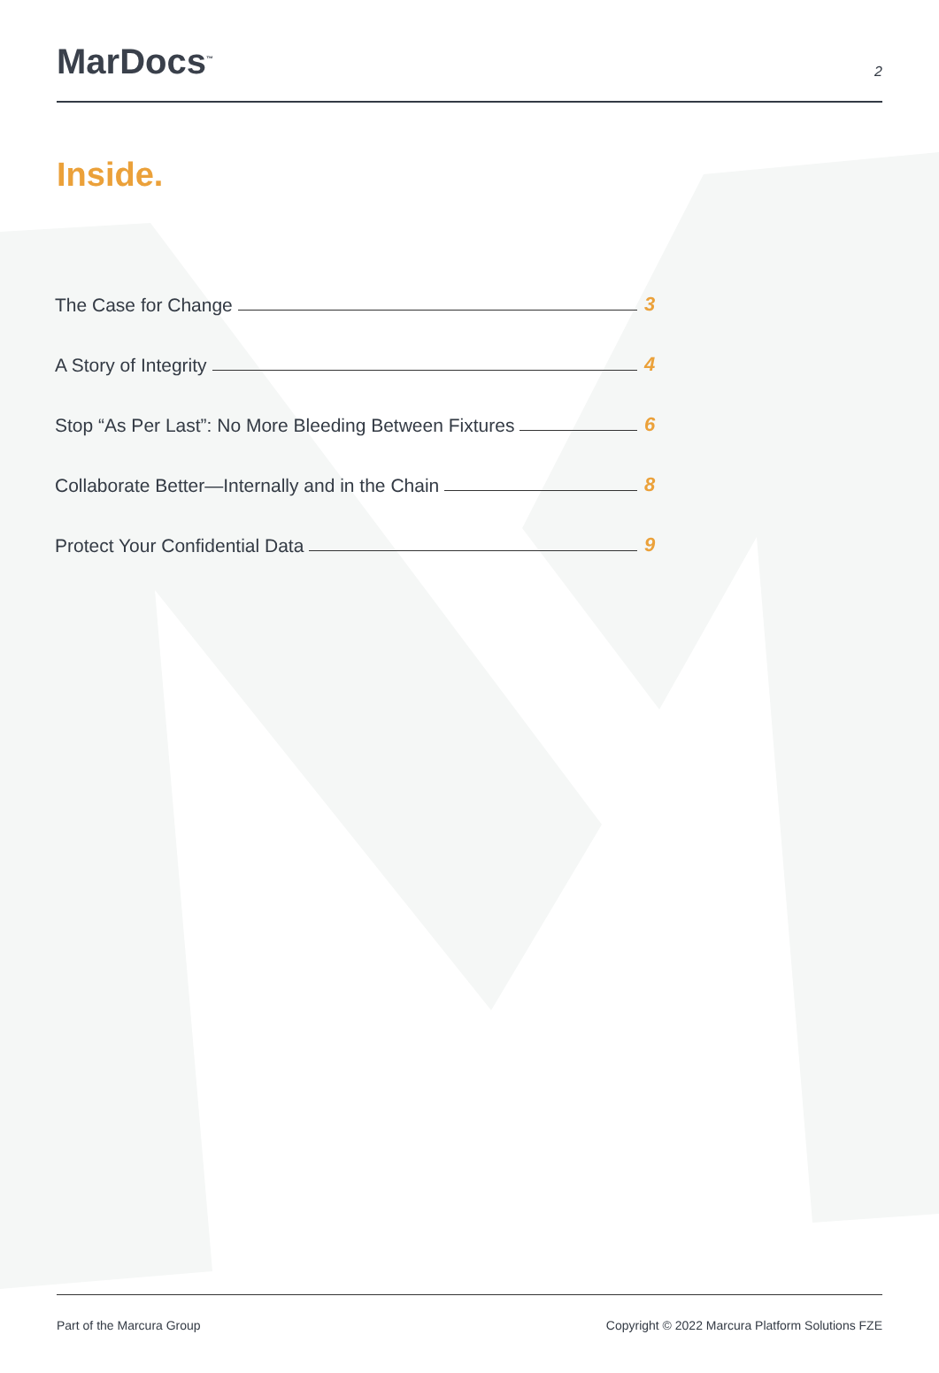MarDocs<sup>™</sup>
2
Inside.
The Case for Change 3
A Story of Integrity 4
Stop “As Per Last”: No More Bleeding Between Fixtures 6
Collaborate Better—Internally and in the Chain 8
Protect Your Confidential Data 9
Part of the Marcura Group Copyright © 2022 Marcura Platform Solutions FZE